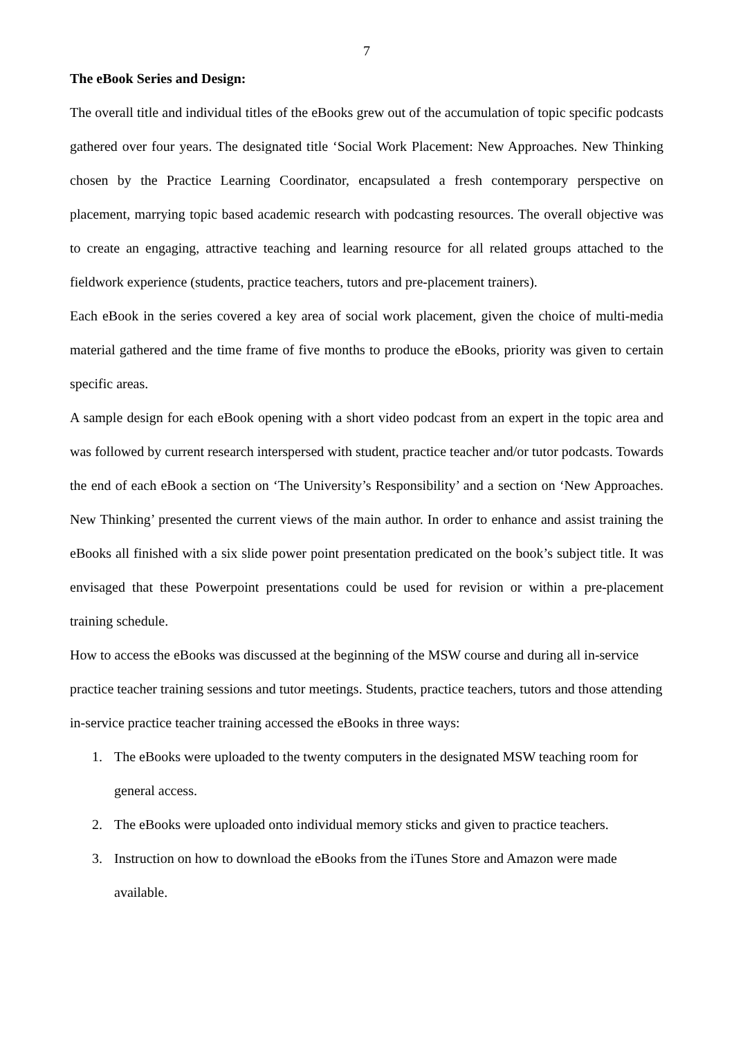7
The eBook Series and Design:
The overall title and individual titles of the eBooks grew out of the accumulation of topic specific podcasts gathered over four years. The designated title ‘Social Work Placement: New Approaches. New Thinking chosen by the Practice Learning Coordinator, encapsulated a fresh contemporary perspective on placement, marrying topic based academic research with podcasting resources. The overall objective was to create an engaging, attractive teaching and learning resource for all related groups attached to the fieldwork experience (students, practice teachers, tutors and pre-placement trainers).
Each eBook in the series covered a key area of social work placement, given the choice of multi-media material gathered and the time frame of five months to produce the eBooks, priority was given to certain specific areas.
A sample design for each eBook opening with a short video podcast from an expert in the topic area and was followed by current research interspersed with student, practice teacher and/or tutor podcasts. Towards the end of each eBook a section on ‘The University’s Responsibility’ and a section on ‘New Approaches. New Thinking’ presented the current views of the main author. In order to enhance and assist training the eBooks all finished with a six slide power point presentation predicated on the book’s subject title. It was envisaged that these Powerpoint presentations could be used for revision or within a pre-placement training schedule.
How to access the eBooks was discussed at the beginning of the MSW course and during all in-service practice teacher training sessions and tutor meetings. Students, practice teachers, tutors and those attending in-service practice teacher training accessed the eBooks in three ways:
1. The eBooks were uploaded to the twenty computers in the designated MSW teaching room for general access.
2. The eBooks were uploaded onto individual memory sticks and given to practice teachers.
3. Instruction on how to download the eBooks from the iTunes Store and Amazon were made available.